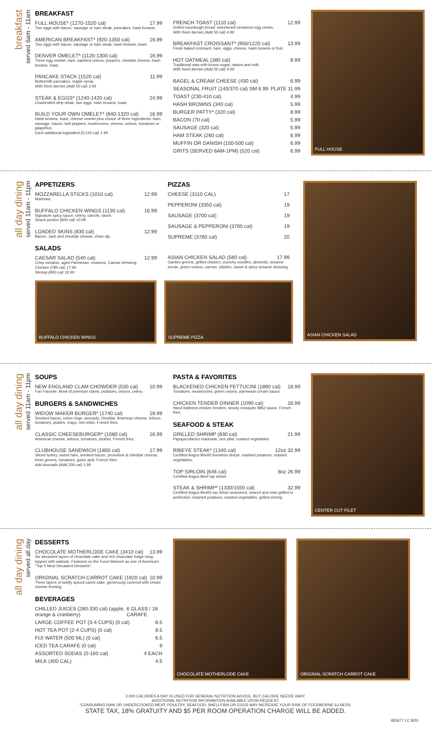breakfast
served 6am - 11am
BREAKFAST
FULL HOUSE* (1270-1520 cal) 17.99
Two eggs with bacon, sausage or ham steak, pancakes, hash browns.
AMERICAN BREAKFAST* (920-1350 cal) 16.99
Two eggs with bacon, sausage or ham steak, hash browns, toast.
DENVER OMELET* (1120-1300 cal) 16.99
Three egg omelet, ham, sautéed onions, peppers, cheddar cheese, hash browns, toast.
PANCAKE STACK (1520 cal) 11.99
Buttermilk pancakes, maple syrup.
With fresh berries (Add 50 cal) 3.99
STEAK & EGGS* (1240-1420 cal) 24.99
Charbroiled strip steak, two eggs, hash browns, toast.
BUILD YOUR OWN OMELET* (840-1320 cal) 16.99
Hash browns, toast, cheese omelet plus choice of three ingredients: ham, sausage, bacon, bell peppers, mushrooms, cheese, onions, tomatoes or jalapeños.
Each additional ingredient (5-110 cal) 1.49
FRENCH TOAST (1110 cal) 12.99
Grilled sourdough bread, sweetened cinnamon egg cream.
With fresh berries (Add 50 cal) 4.99
BREAKFAST CROISSANT* (950/1220 cal) 13.99
Fresh baked croissant, ham, eggs, cheese, hash browns or fruit.
HOT OATMEAL (380 cal) 8.99
Traditional oats with brown sugar, raisins and milk.
With fresh berries (Add 50 cal) 4.99
BAGEL & CREAM CHEESE (430 cal) 6.99
SEASONAL FRUIT (140/370 cal) SM 6.99 PLATE 11.99
TOAST (230-410 cal) 4.99
HASH BROWNS (340 cal) 5.99
BURGER PATTY* (320 cal) 8.99
BACON (70 cal) 5.99
SAUSAGE (320 cal) 5.99
HAM STEAK (260 cal) 6.99
MUFFIN OR DANISH (150-500 cal) 6.99
GRITS (SERVED 6AM-1PM) (520 cal) 6.99
FULL HOUSE
all day dining
served 11am - 11pm
APPETIZERS
MOZZARELLA STICKS (1010 cal) 12.99
Marinara.
BUFFALO CHICKEN WINGS (1130 cal) 16.99
Signature spicy sauce, celery, carrots, ranch.
Snack portion (600 cal) 10.99
LOADED SKINS (830 cal) 12.99
Bacon, Jack and cheddar cheese, chive dip.
SALADS
CAESAR SALAD (540 cal) 12.99
Crisp romaine, aged Parmesan, croutons, Caesar dressing.
Chicken (780 cal) 17.99
Shrimp (890 cal) 19.99
PIZZAS
CHEESE (3110 CAL) 17
PEPPERONI (3350 cal) 19
SAUSAGE (3700 cal) 19
SAUSAGE & PEPPERONI (3700 cal) 19
SUPREME (3760 cal) 20
ASIAN CHICKEN SALAD (580 cal) 17.99
Garden greens, grilled chicken, crunchy noodles, almonds, sesame seeds, green onions, carrots, cilantro, sweet & spicy sesame dressing.
BUFFALO CHICKEN WINGS SUPREME PIZZA
ASIAN CHICKEN SALAD
all day dining
served 11am - 11pm
SOUPS
NEW ENGLAND CLAM CHOWDER (530 cal) 10.99
Fan Favorite. Bowl of premium clams, potatoes, onions, celery.
BURGERS & SANDWICHES
WIDOW MAKER BURGER* (1740 cal) 18.99
Smoked bacon, onion rings, avocado, cheddar, American cheese, lettuce, tomatoes, pickles, mayo, red relish, French fries.
CLASSIC CHEESEBURGER* (1080 cal) 16.99
American cheese, lettuce, tomatoes, pickles, French fries.
CLUBHOUSE SANDWICH (1850 cal) 17.99
Sliced turkey, sweet ham, smoked bacon, provolone & cheddar cheese, fresh greens, tomatoes, garlic aioli, French fries.
Add Avocado (Add 200 cal) 1.99
PASTA & FAVORITES
BLACKENED CHICKEN FETTUCINI (1890 cal) 18.99
Tomatoes, mushrooms, green onions, parmesan cream sauce
CHICKEN TENDER DINNER (1090 cal) 16.99
Hand battered chicken tenders, smoky mesquite BBQ sauce, French fries.
SEAFOOD & STEAK
GRILLED SHRIMP (830 cal) 21.99
Papaya-cilantro marinade, rice pilaf, roasted vegetables.
RIBEYE STEAK* (1340 cal) 12oz 32.99
Certified Angus Beef® boneless ribeye, mashed potatoes, roasted vegetables.
TOP SIRLOIN (646 cal) 8oz 26.99
Certified Angus Beef top sirloin
STEAK & SHRIMP* (1330/1550 cal) 32.99
Certified Angus Beef® top sirloin seasoned, seared and char-grilled to perfection, mashed potatoes, roasted vegetables, grilled shrimp.
CENTER CUT FILET
all day dining
served all day
DESSERTS
CHOCOLATE MOTHERLODE CAKE (3410 cal) 13.99
Six decadent layers of chocolate cake and rich chocolate fudge icing, topped with walnuts. Featured on the Food Network as one of America's "Top 5 Most Decadent Desserts".
ORIGINAL SCRATCH CARROT CAKE (1920 cal) 10.99
Three layers of subtly spiced carrot cake, generously covered with cream cheese frosting.
BEVERAGES
CHILLED JUICES (280-330 cal) (apple, orange & cranberry) 6 GLASS / 18 CARAFE
LARGE COFFEE POT (3-4 CUPS) (0 cal) 8.5
HOT TEA POT (2-4 CUPS) (0 cal) 8.5
FIJI WATER (500 ML) (0 cal) 6.5
ICED TEA CARAFE (0 cal) 9
ASSORTED SODAS (0-160 cal) 4 EACH
MILK (400 CAL) 4.5
CHOCOLATE MOTHERLODE CAKE ORIGINAL SCRATCH CARROT CAKE
2,000 CALORIES A DAY IS USED FOR GENERAL NUTRITION ADVICE, BUT CALORIE NEEDS VARY.
ADDITIONAL NUTRITION INFORMATION AVAILABLE UPON REQUEST.
*CONSUMING RAW OR UNDERCOOKED MEAT, POULTRY, SEAFOOD, SHELLFISH OR EGGS MAY INCREASE YOUR RISK OF FOODBORNE ILLNESS.
STATE TAX, 18% GRATUITY AND $5 PER ROOM OPERATION CHARGE WILL BE ADDED.
483677 LC 8/20